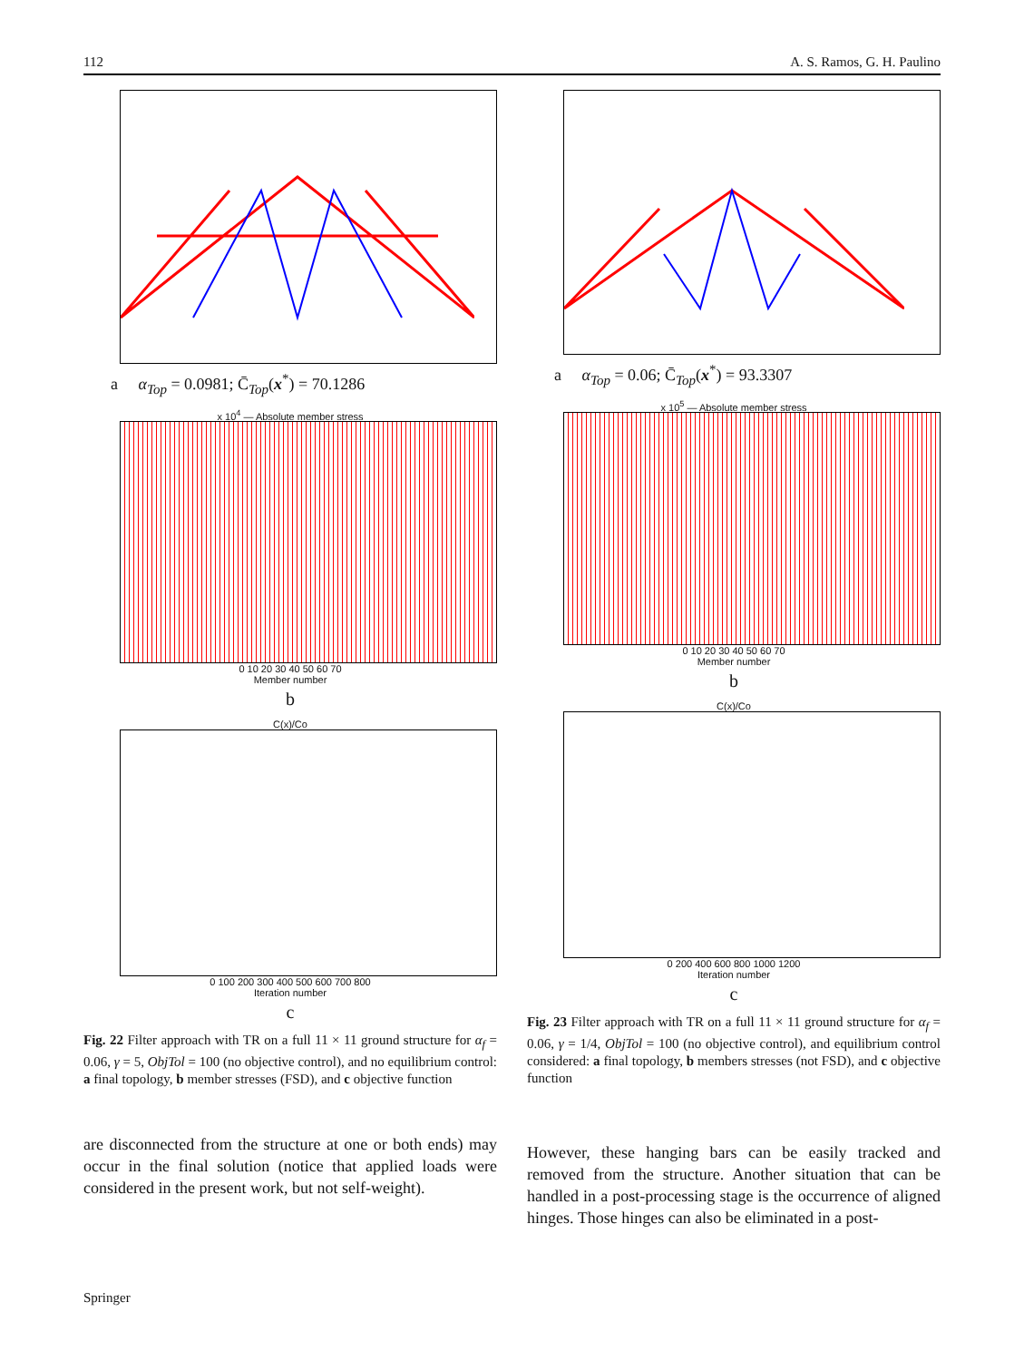112 A. S. Ramos, G. H. Paulino
a α<sub>Top</sub> = 0.0981; C̄<sub>Top</sub>(x<sup>*</sup>) = 70.1286
x 10<sup>4</sup> — Absolute member stress
0 10 20 30 40 50 60 70
Member number
b
C(x)/Co
0 100 200 300 400 500 600 700 800
Iteration number
c
Fig. 22 Filter approach with TR on a full 11 × 11 ground structure for α<sub>f</sub> = 0.06, γ = 5, ObjTol = 100 (no objective control), and no equilibrium control: a final topology, b member stresses (FSD), and c objective function
are disconnected from the structure at one or both ends) may occur in the final solution (notice that applied loads were considered in the present work, but not self-weight).
a α<sub>Top</sub> = 0.06; C̄<sub>Top</sub>(x<sup>*</sup>) = 93.3307
x 10<sup>5</sup> — Absolute member stress
0 10 20 30 40 50 60 70
Member number
b
C(x)/Co
0 200 400 600 800 1000 1200
Iteration number
c
Fig. 23 Filter approach with TR on a full 11 × 11 ground structure for α<sub>f</sub> = 0.06, γ = 1/4, ObjTol = 100 (no objective control), and equilibrium control considered: a final topology, b members stresses (not FSD), and c objective function
However, these hanging bars can be easily tracked and removed from the structure. Another situation that can be handled in a post-processing stage is the occurrence of aligned hinges. Those hinges can also be eliminated in a post-
Springer